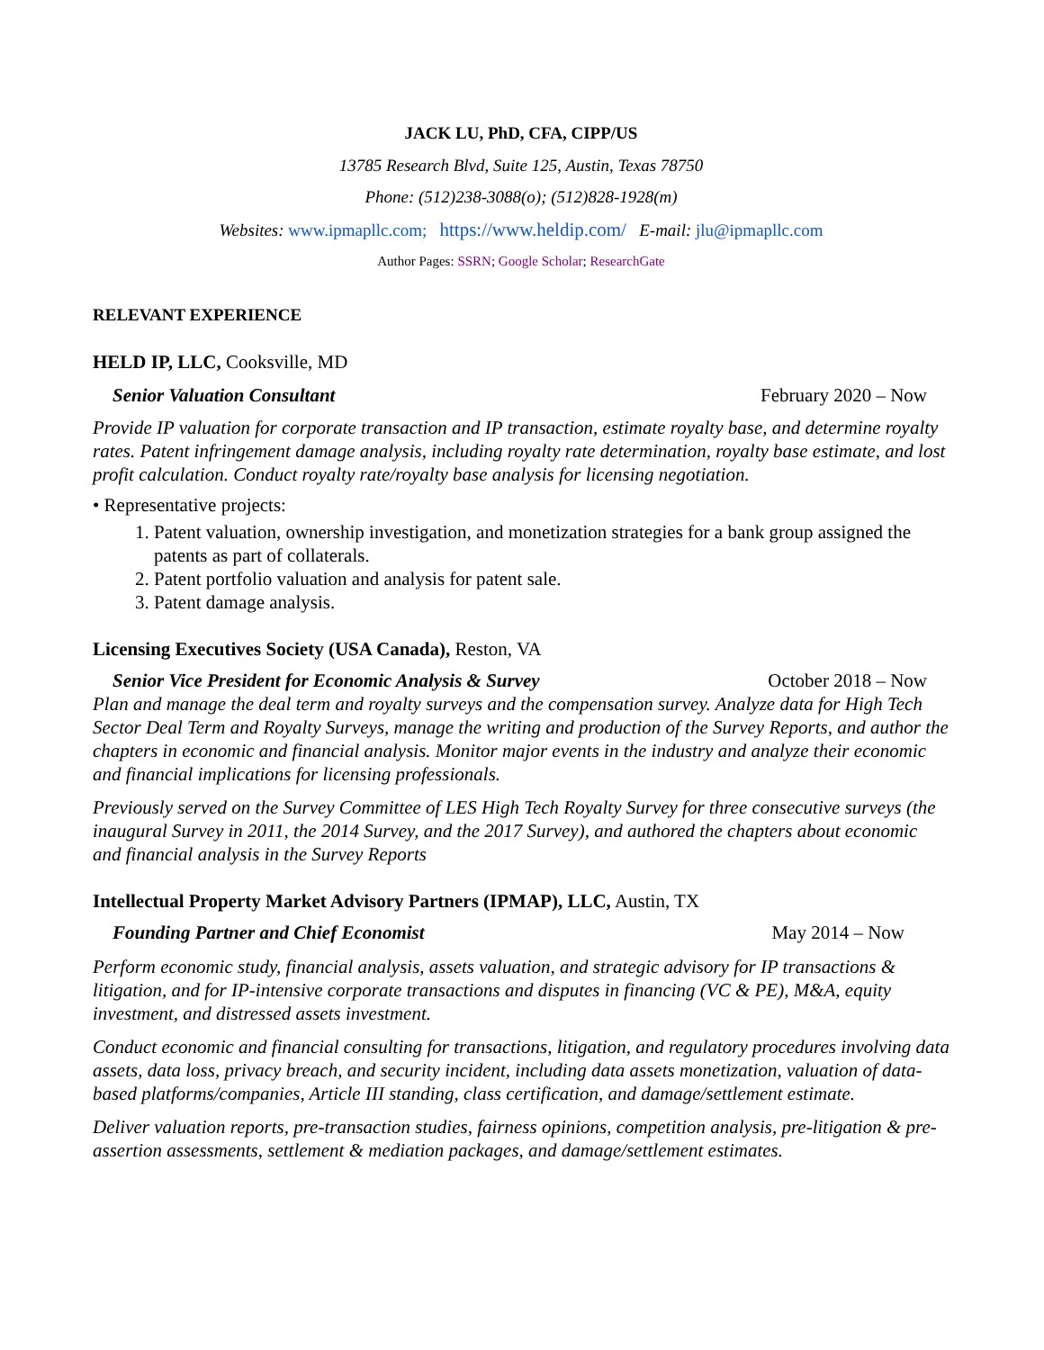JACK LU, PhD, CFA, CIPP/US
13785 Research Blvd, Suite 125, Austin, Texas 78750
Phone: (512)238-3088(o); (512)828-1928(m)
Websites: www.ipmapllc.com; https://www.heldip.com/ E-mail: jlu@ipmapllc.com
Author Pages: SSRN; Google Scholar; ResearchGate
RELEVANT EXPERIENCE
HELD IP, LLC, Cooksville, MD
Senior Valuation Consultant February 2020 – Now
Provide IP valuation for corporate transaction and IP transaction, estimate royalty base, and determine royalty rates. Patent infringement damage analysis, including royalty rate determination, royalty base estimate, and lost profit calculation. Conduct royalty rate/royalty base analysis for licensing negotiation.
• Representative projects:
1. Patent valuation, ownership investigation, and monetization strategies for a bank group assigned the patents as part of collaterals.
2. Patent portfolio valuation and analysis for patent sale.
3. Patent damage analysis.
Licensing Executives Society (USA Canada), Reston, VA
Senior Vice President for Economic Analysis & Survey October 2018 – Now
Plan and manage the deal term and royalty surveys and the compensation survey. Analyze data for High Tech Sector Deal Term and Royalty Surveys, manage the writing and production of the Survey Reports, and author the chapters in economic and financial analysis. Monitor major events in the industry and analyze their economic and financial implications for licensing professionals.
Previously served on the Survey Committee of LES High Tech Royalty Survey for three consecutive surveys (the inaugural Survey in 2011, the 2014 Survey, and the 2017 Survey), and authored the chapters about economic and financial analysis in the Survey Reports
Intellectual Property Market Advisory Partners (IPMAP), LLC, Austin, TX
Founding Partner and Chief Economist May 2014 – Now
Perform economic study, financial analysis, assets valuation, and strategic advisory for IP transactions & litigation, and for IP-intensive corporate transactions and disputes in financing (VC & PE), M&A, equity investment, and distressed assets investment.
Conduct economic and financial consulting for transactions, litigation, and regulatory procedures involving data assets, data loss, privacy breach, and security incident, including data assets monetization, valuation of data-based platforms/companies, Article III standing, class certification, and damage/settlement estimate.
Deliver valuation reports, pre-transaction studies, fairness opinions, competition analysis, pre-litigation & pre-assertion assessments, settlement & mediation packages, and damage/settlement estimates.